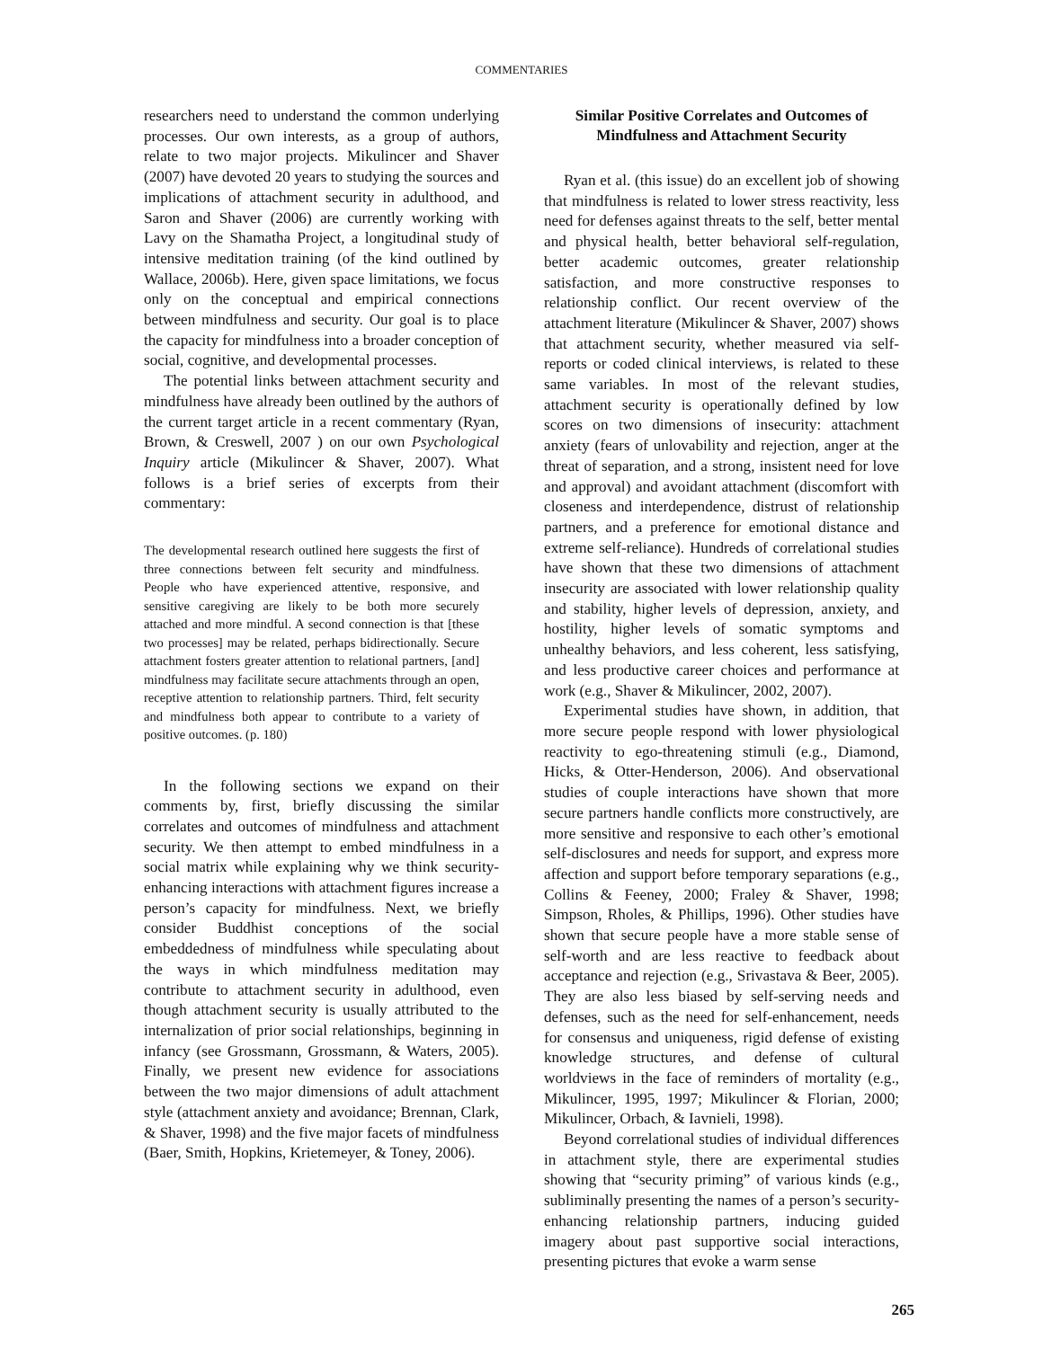COMMENTARIES
researchers need to understand the common underlying processes. Our own interests, as a group of authors, relate to two major projects. Mikulincer and Shaver (2007) have devoted 20 years to studying the sources and implications of attachment security in adulthood, and Saron and Shaver (2006) are currently working with Lavy on the Shamatha Project, a longitudinal study of intensive meditation training (of the kind outlined by Wallace, 2006b). Here, given space limitations, we focus only on the conceptual and empirical connections between mindfulness and security. Our goal is to place the capacity for mindfulness into a broader conception of social, cognitive, and developmental processes.
The potential links between attachment security and mindfulness have already been outlined by the authors of the current target article in a recent commentary (Ryan, Brown, & Creswell, 2007 ) on our own Psychological Inquiry article (Mikulincer & Shaver, 2007). What follows is a brief series of excerpts from their commentary:
The developmental research outlined here suggests the first of three connections between felt security and mindfulness. People who have experienced attentive, responsive, and sensitive caregiving are likely to be both more securely attached and more mindful. A second connection is that [these two processes] may be related, perhaps bidirectionally. Secure attachment fosters greater attention to relational partners, [and] mindfulness may facilitate secure attachments through an open, receptive attention to relationship partners. Third, felt security and mindfulness both appear to contribute to a variety of positive outcomes. (p. 180)
In the following sections we expand on their comments by, first, briefly discussing the similar correlates and outcomes of mindfulness and attachment security. We then attempt to embed mindfulness in a social matrix while explaining why we think security-enhancing interactions with attachment figures increase a person’s capacity for mindfulness. Next, we briefly consider Buddhist conceptions of the social embeddedness of mindfulness while speculating about the ways in which mindfulness meditation may contribute to attachment security in adulthood, even though attachment security is usually attributed to the internalization of prior social relationships, beginning in infancy (see Grossmann, Grossmann, & Waters, 2005). Finally, we present new evidence for associations between the two major dimensions of adult attachment style (attachment anxiety and avoidance; Brennan, Clark, & Shaver, 1998) and the five major facets of mindfulness (Baer, Smith, Hopkins, Krietemeyer, & Toney, 2006).
Similar Positive Correlates and Outcomes of Mindfulness and Attachment Security
Ryan et al. (this issue) do an excellent job of showing that mindfulness is related to lower stress reactivity, less need for defenses against threats to the self, better mental and physical health, better behavioral self-regulation, better academic outcomes, greater relationship satisfaction, and more constructive responses to relationship conflict. Our recent overview of the attachment literature (Mikulincer & Shaver, 2007) shows that attachment security, whether measured via self-reports or coded clinical interviews, is related to these same variables. In most of the relevant studies, attachment security is operationally defined by low scores on two dimensions of insecurity: attachment anxiety (fears of unlovability and rejection, anger at the threat of separation, and a strong, insistent need for love and approval) and avoidant attachment (discomfort with closeness and interdependence, distrust of relationship partners, and a preference for emotional distance and extreme self-reliance). Hundreds of correlational studies have shown that these two dimensions of attachment insecurity are associated with lower relationship quality and stability, higher levels of depression, anxiety, and hostility, higher levels of somatic symptoms and unhealthy behaviors, and less coherent, less satisfying, and less productive career choices and performance at work (e.g., Shaver & Mikulincer, 2002, 2007).
Experimental studies have shown, in addition, that more secure people respond with lower physiological reactivity to ego-threatening stimuli (e.g., Diamond, Hicks, & Otter-Henderson, 2006). And observational studies of couple interactions have shown that more secure partners handle conflicts more constructively, are more sensitive and responsive to each other’s emotional self-disclosures and needs for support, and express more affection and support before temporary separations (e.g., Collins & Feeney, 2000; Fraley & Shaver, 1998; Simpson, Rholes, & Phillips, 1996). Other studies have shown that secure people have a more stable sense of self-worth and are less reactive to feedback about acceptance and rejection (e.g., Srivastava & Beer, 2005). They are also less biased by self-serving needs and defenses, such as the need for self-enhancement, needs for consensus and uniqueness, rigid defense of existing knowledge structures, and defense of cultural worldviews in the face of reminders of mortality (e.g., Mikulincer, 1995, 1997; Mikulincer & Florian, 2000; Mikulincer, Orbach, & Iavnieli, 1998).
Beyond correlational studies of individual differences in attachment style, there are experimental studies showing that “security priming” of various kinds (e.g., subliminally presenting the names of a person’s security-enhancing relationship partners, inducing guided imagery about past supportive social interactions, presenting pictures that evoke a warm sense
265